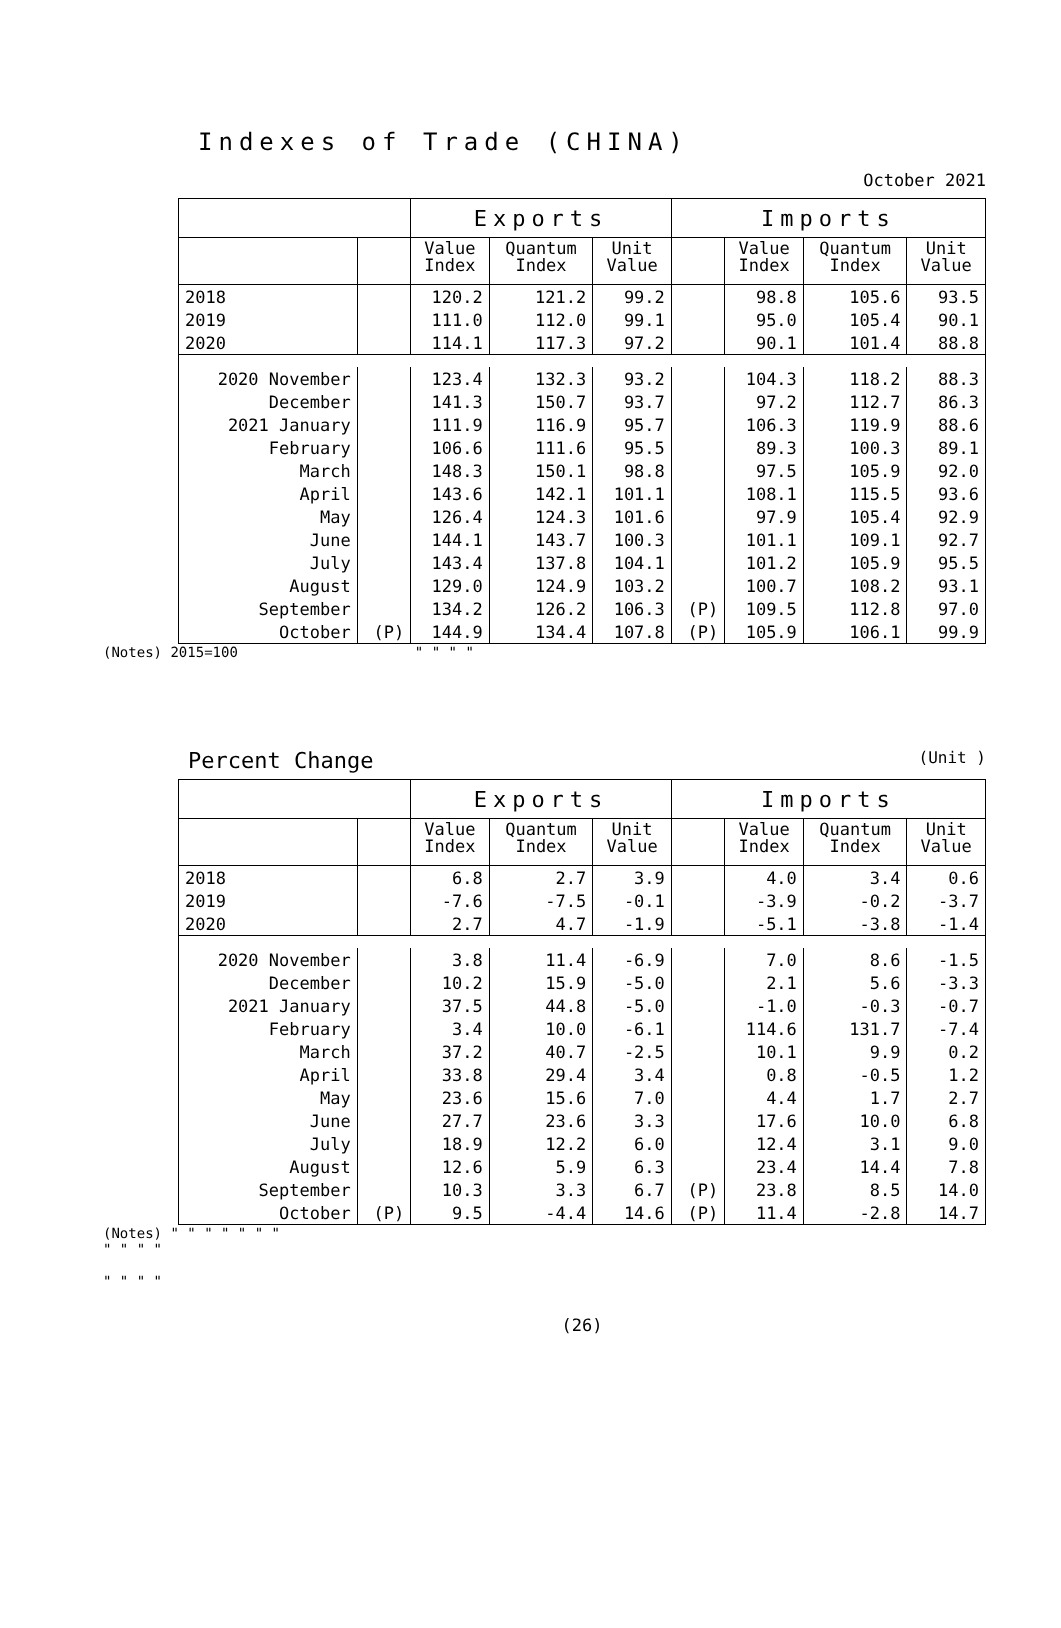Indexes of Trade (CHINA)
October 2021
| | | Exports | | | Imports | | | |
| --- | --- | --- | --- | --- | --- | --- | --- | --- |
| | | Value Index | Quantum Index | Unit Value | | Value Index | Quantum Index | Unit Value |
| 2018 | | 120.2 | 121.2 | 99.2 | | 98.8 | 105.6 | 93.5 |
| 2019 | | 111.0 | 112.0 | 99.1 | | 95.0 | 105.4 | 90.1 |
| 2020 | | 114.1 | 117.3 | 97.2 | | 90.1 | 101.4 | 88.8 |
| 2020 November | | 123.4 | 132.3 | 93.2 | | 104.3 | 118.2 | 88.3 |
| December | | 141.3 | 150.7 | 93.7 | | 97.2 | 112.7 | 86.3 |
| 2021 January | | 111.9 | 116.9 | 95.7 | | 106.3 | 119.9 | 88.6 |
| February | | 106.6 | 111.6 | 95.5 | | 89.3 | 100.3 | 89.1 |
| March | | 148.3 | 150.1 | 98.8 | | 97.5 | 105.9 | 92.0 |
| April | | 143.6 | 142.1 | 101.1 | | 108.1 | 115.5 | 93.6 |
| May | | 126.4 | 124.3 | 101.6 | | 97.9 | 105.4 | 92.9 |
| June | | 144.1 | 143.7 | 100.3 | | 101.1 | 109.1 | 92.7 |
| July | | 143.4 | 137.8 | 104.1 | | 101.2 | 105.9 | 95.5 |
| August | | 129.0 | 124.9 | 103.2 | | 100.7 | 108.2 | 93.1 |
| September | | 134.2 | 126.2 | 106.3 | (P) | 109.5 | 112.8 | 97.0 |
| October | (P) | 144.9 | 134.4 | 107.8 | (P) | 105.9 | 106.1 | 99.9 |
(Notes) 2015=100 " " " "
Percent Change (Unit )
| | | Exports | | | Imports | | | |
| --- | --- | --- | --- | --- | --- | --- | --- | --- |
| | | Value Index | Quantum Index | Unit Value | | Value Index | Quantum Index | Unit Value |
| 2018 | | 6.8 | 2.7 | 3.9 | | 4.0 | 3.4 | 0.6 |
| 2019 | | -7.6 | -7.5 | -0.1 | | -3.9 | -0.2 | -3.7 |
| 2020 | | 2.7 | 4.7 | -1.9 | | -5.1 | -3.8 | -1.4 |
| 2020 November | | 3.8 | 11.4 | -6.9 | | 7.0 | 8.6 | -1.5 |
| December | | 10.2 | 15.9 | -5.0 | | 2.1 | 5.6 | -3.3 |
| 2021 January | | 37.5 | 44.8 | -5.0 | | -1.0 | -0.3 | -0.7 |
| February | | 3.4 | 10.0 | -6.1 | | 114.6 | 131.7 | -7.4 |
| March | | 37.2 | 40.7 | -2.5 | | 10.1 | 9.9 | 0.2 |
| April | | 33.8 | 29.4 | 3.4 | | 0.8 | -0.5 | 1.2 |
| May | | 23.6 | 15.6 | 7.0 | | 4.4 | 1.7 | 2.7 |
| June | | 27.7 | 23.6 | 3.3 | | 17.6 | 10.0 | 6.8 |
| July | | 18.9 | 12.2 | 6.0 | | 12.4 | 3.1 | 9.0 |
| August | | 12.6 | 5.9 | 6.3 | | 23.4 | 14.4 | 7.8 |
| September | | 10.3 | 3.3 | 6.7 | (P) | 23.8 | 8.5 | 14.0 |
| October | (P) | 9.5 | -4.4 | 14.6 | (P) | 11.4 | -2.8 | 14.7 |
(Notes) " " " " " " "
" " " "
" " " "
(26)